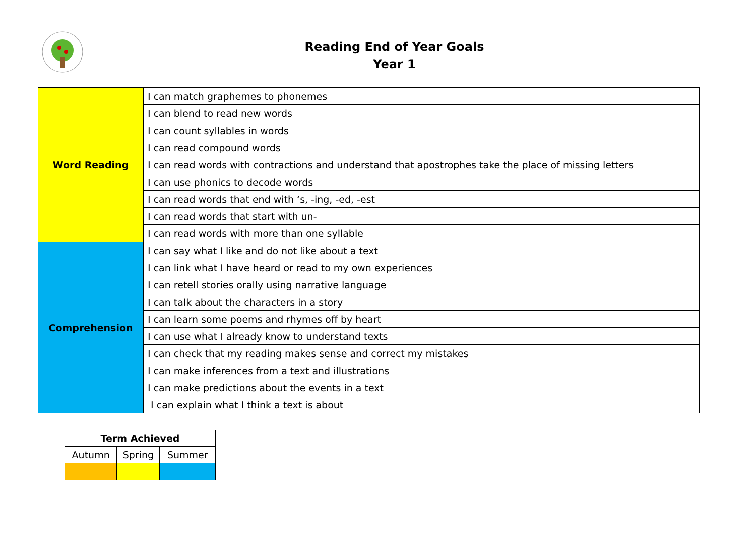Reading End of Year Goals
Year 1
| Word Reading | I can match graphemes to phonemes |
| | I can blend to read new words |
| | I can count syllables in words |
| | I can read compound words |
| | I can read words with contractions and understand that apostrophes take the place of missing letters |
| | I can use phonics to decode words |
| | I can read words that end with ‘s, -ing, -ed, -est |
| | I can read words that start with un- |
| | I can read words with more than one syllable |
| Comprehension | I can say what I like and do not like about a text |
| | I can link what I have heard or read to my own experiences |
| | I can retell stories orally using narrative language |
| | I can talk about the characters in a story |
| | I can learn some poems and rhymes off by heart |
| | I can use what I already know to understand texts |
| | I can check that my reading makes sense and correct my mistakes |
| | I can make inferences from a text and illustrations |
| | I can make predictions about the events in a text |
| | I can explain what I think a text is about |
| Term Achieved | | |
| Autumn | Spring | Summer |